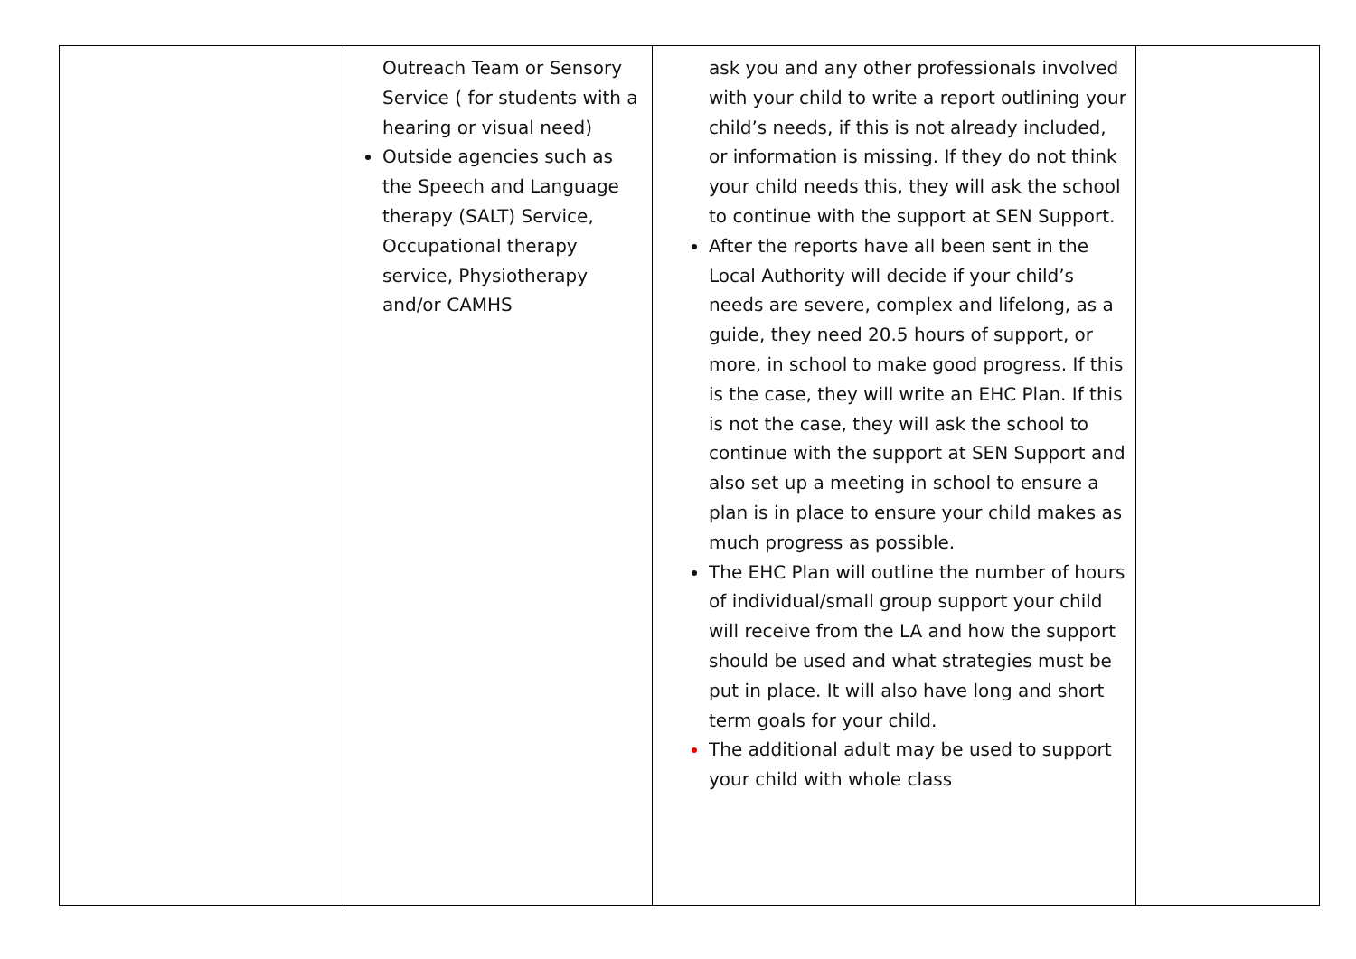| | Outreach Team or Sensory Service ( for students with a hearing or visual need) Outside agencies such as the Speech and Language therapy (SALT) Service, Occupational therapy service, Physiotherapy and/or CAMHS | ask you and any other professionals involved with your child to write a report outlining your child’s needs, if this is not already included, or information is missing. If they do not think your child needs this, they will ask the school to continue with the support at SEN Support. After the reports have all been sent in the Local Authority will decide if your child’s needs are severe, complex and lifelong, as a guide, they need 20.5 hours of support, or more, in school to make good progress. If this is the case, they will write an EHC Plan. If this is not the case, they will ask the school to continue with the support at SEN Support and also set up a meeting in school to ensure a plan is in place to ensure your child makes as much progress as possible. The EHC Plan will outline the number of hours of individual/small group support your child will receive from the LA and how the support should be used and what strategies must be put in place. It will also have long and short term goals for your child. The additional adult may be used to support your child with whole class | |